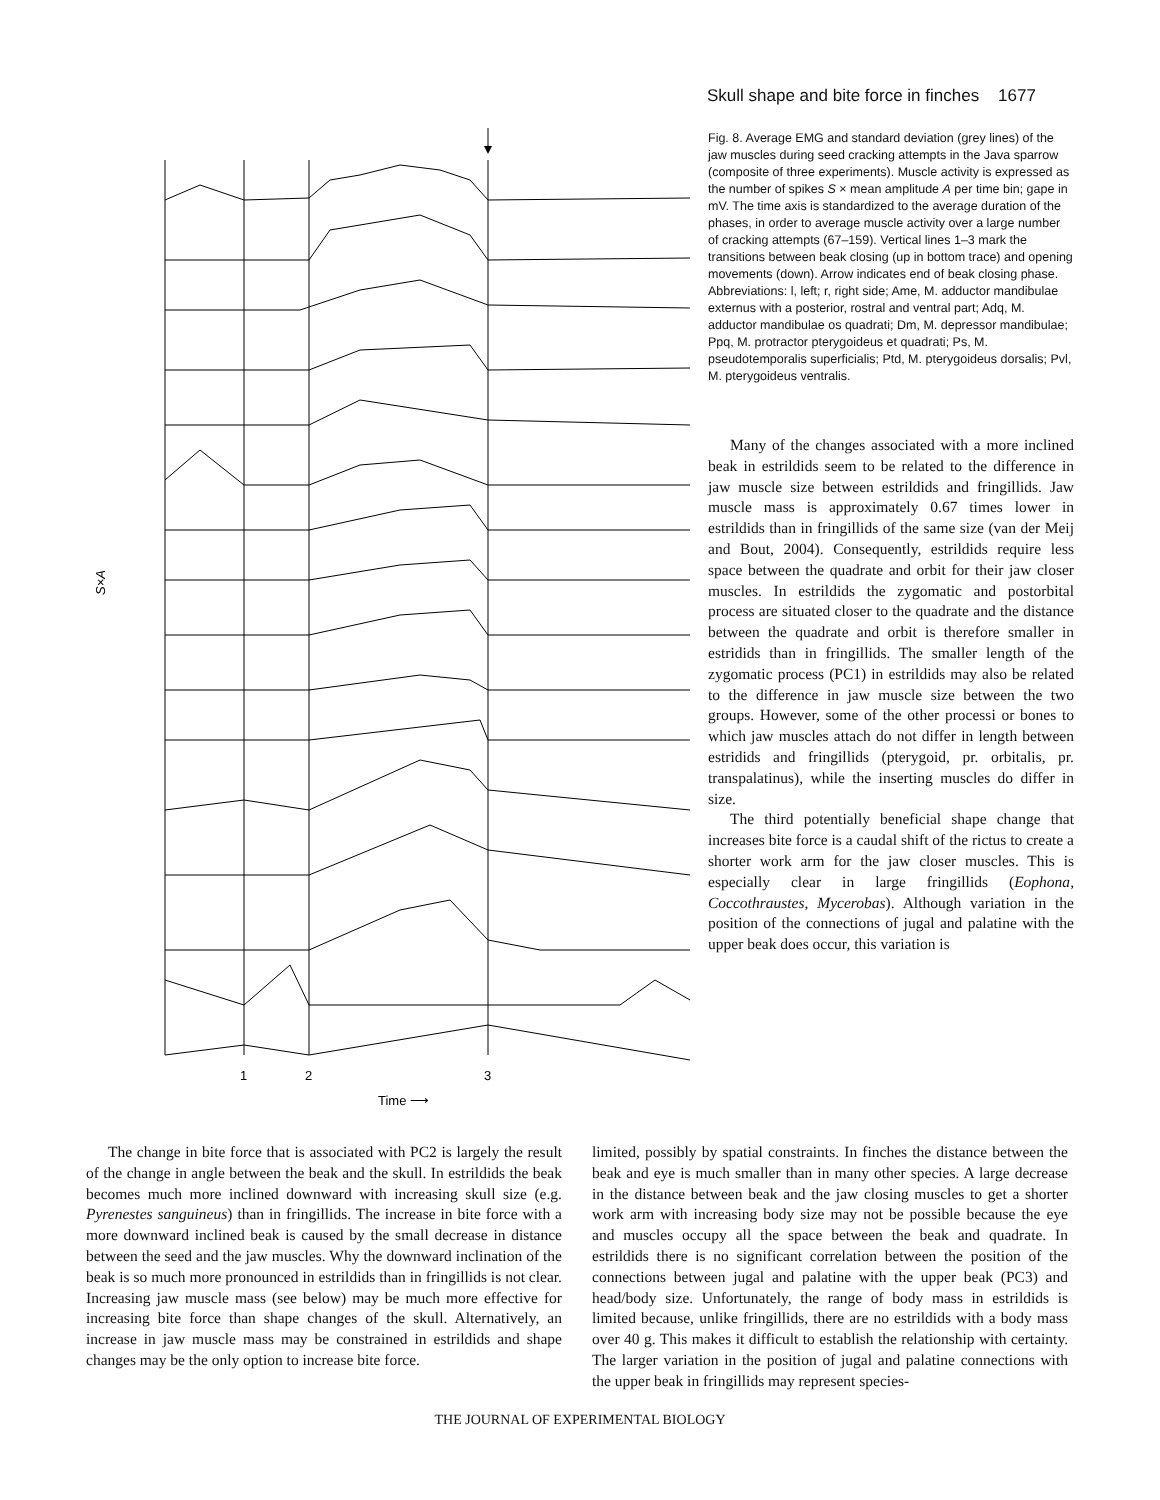Skull shape and bite force in finches 1677
1
2
3
Time ⟶
S×A
Fig. 8. Average EMG and standard deviation (grey lines) of the jaw muscles during seed cracking attempts in the Java sparrow (composite of three experiments). Muscle activity is expressed as the number of spikes S × mean amplitude A per time bin; gape in mV. The time axis is standardized to the average duration of the phases, in order to average muscle activity over a large number of cracking attempts (67–159). Vertical lines 1–3 mark the transitions between beak closing (up in bottom trace) and opening movements (down). Arrow indicates end of beak closing phase. Abbreviations: l, left; r, right side; Ame, M. adductor mandibulae externus with a posterior, rostral and ventral part; Adq, M. adductor mandibulae os quadrati; Dm, M. depressor mandibulae; Ppq, M. protractor pterygoideus et quadrati; Ps, M. pseudotemporalis superficialis; Ptd, M. pterygoideus dorsalis; Pvl, M. pterygoideus ventralis.
Many of the changes associated with a more inclined beak in estrildids seem to be related to the difference in jaw muscle size between estrildids and fringillids. Jaw muscle mass is approximately 0.67 times lower in estrildids than in fringillids of the same size (van der Meij and Bout, 2004). Consequently, estrildids require less space between the quadrate and orbit for their jaw closer muscles. In estrildids the zygomatic and postorbital process are situated closer to the quadrate and the distance between the quadrate and orbit is therefore smaller in estridids than in fringillids. The smaller length of the zygomatic process (PC1) in estrildids may also be related to the difference in jaw muscle size between the two groups. However, some of the other processi or bones to which jaw muscles attach do not differ in length between estridids and fringillids (pterygoid, pr. orbitalis, pr. transpalatinus), while the inserting muscles do differ in size.
The third potentially beneficial shape change that increases bite force is a caudal shift of the rictus to create a shorter work arm for the jaw closer muscles. This is especially clear in large fringillids (Eophona, Coccothraustes, Mycerobas). Although variation in the position of the connections of jugal and palatine with the upper beak does occur, this variation is
The change in bite force that is associated with PC2 is largely the result of the change in angle between the beak and the skull. In estrildids the beak becomes much more inclined downward with increasing skull size (e.g. Pyrenestes sanguineus) than in fringillids. The increase in bite force with a more downward inclined beak is caused by the small decrease in distance between the seed and the jaw muscles. Why the downward inclination of the beak is so much more pronounced in estrildids than in fringillids is not clear. Increasing jaw muscle mass (see below) may be much more effective for increasing bite force than shape changes of the skull. Alternatively, an increase in jaw muscle mass may be constrained in estrildids and shape changes may be the only option to increase bite force.
limited, possibly by spatial constraints. In finches the distance between the beak and eye is much smaller than in many other species. A large decrease in the distance between beak and the jaw closing muscles to get a shorter work arm with increasing body size may not be possible because the eye and muscles occupy all the space between the beak and quadrate. In estrildids there is no significant correlation between the position of the connections between jugal and palatine with the upper beak (PC3) and head/body size. Unfortunately, the range of body mass in estrildids is limited because, unlike fringillids, there are no estrildids with a body mass over 40 g. This makes it difficult to establish the relationship with certainty. The larger variation in the position of jugal and palatine connections with the upper beak in fringillids may represent species-
THE JOURNAL OF EXPERIMENTAL BIOLOGY